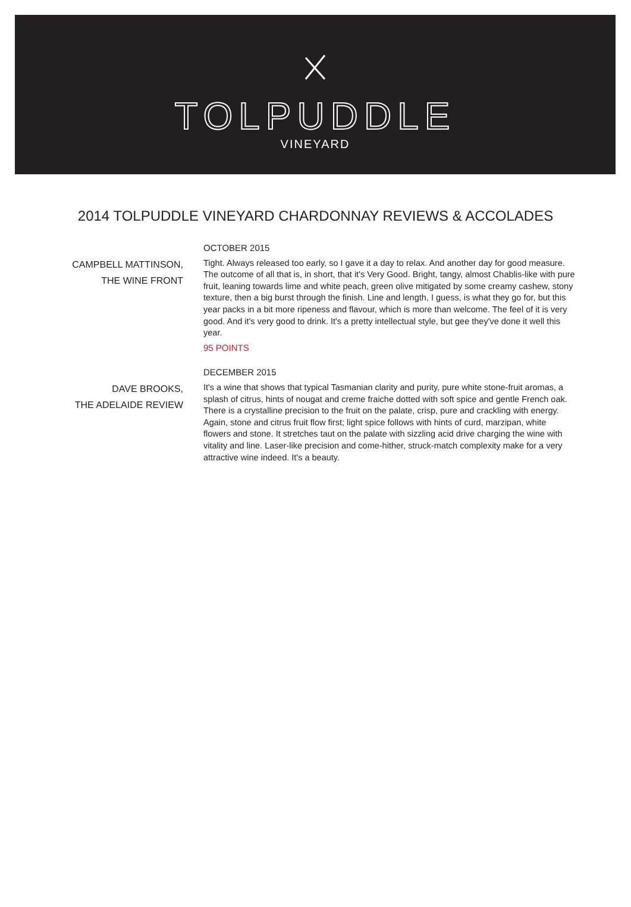TOLPUDDLE
VINEYARD
2014 TOLPUDDLE VINEYARD CHARDONNAY REVIEWS & ACCOLADES
CAMPBELL MATTINSON,
THE WINE FRONT
OCTOBER 2015
Tight. Always released too early, so I gave it a day to relax. And another day for good measure. The outcome of all that is, in short, that it's Very Good. Bright, tangy, almost Chablis-like with pure fruit, leaning towards lime and white peach, green olive mitigated by some creamy cashew, stony texture, then a big burst through the finish. Line and length, I guess, is what they go for, but this year packs in a bit more ripeness and flavour, which is more than welcome. The feel of it is very good. And it's very good to drink. It's a pretty intellectual style, but gee they've done it well this year.
95 POINTS
DAVE BROOKS,
THE ADELAIDE REVIEW
DECEMBER 2015
It's a wine that shows that typical Tasmanian clarity and purity, pure white stone-fruit aromas, a splash of citrus, hints of nougat and creme fraiche dotted with soft spice and gentle French oak. There is a crystalline precision to the fruit on the palate, crisp, pure and crackling with energy. Again, stone and citrus fruit flow first; light spice follows with hints of curd, marzipan, white flowers and stone. It stretches taut on the palate with sizzling acid drive charging the wine with vitality and line. Laser-like precision and come-hither, struck-match complexity make for a very attractive wine indeed. It's a beauty.